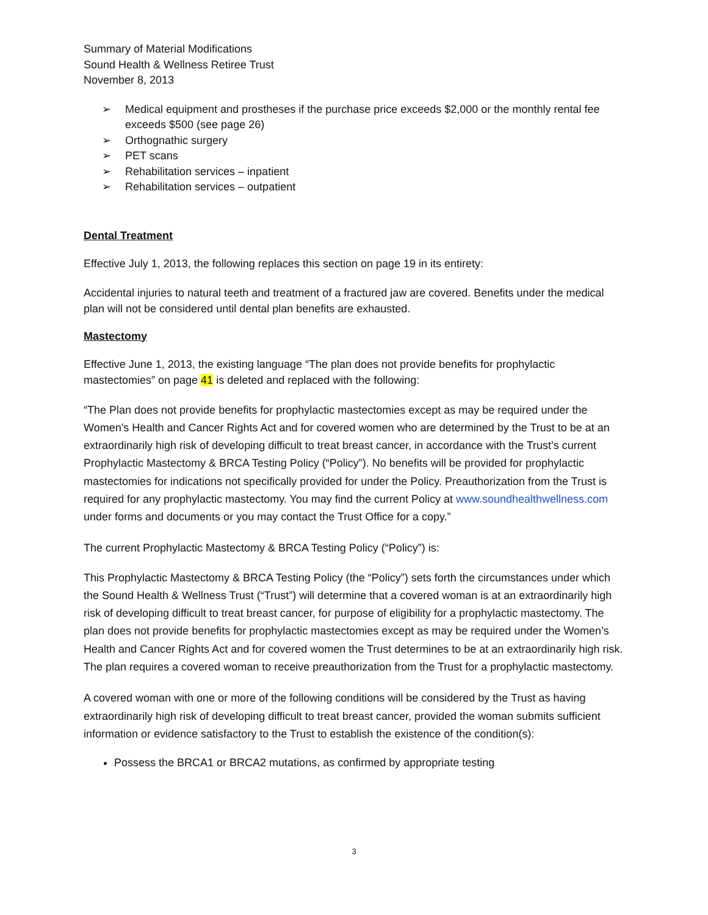Summary of Material Modifications
Sound Health & Wellness Retiree Trust
November 8, 2013
➢ Medical equipment and prostheses if the purchase price exceeds $2,000 or the monthly rental fee exceeds $500 (see page 26)
➢ Orthognathic surgery
➢ PET scans
➢ Rehabilitation services – inpatient
➢ Rehabilitation services – outpatient
Dental Treatment
Effective July 1, 2013, the following replaces this section on page 19 in its entirety:
Accidental injuries to natural teeth and treatment of a fractured jaw are covered. Benefits under the medical plan will not be considered until dental plan benefits are exhausted.
Mastectomy
Effective June 1, 2013, the existing language “The plan does not provide benefits for prophylactic mastectomies” on page 41 is deleted and replaced with the following:
“The Plan does not provide benefits for prophylactic mastectomies except as may be required under the Women’s Health and Cancer Rights Act and for covered women who are determined by the Trust to be at an extraordinarily high risk of developing difficult to treat breast cancer, in accordance with the Trust’s current Prophylactic Mastectomy & BRCA Testing Policy (“Policy”). No benefits will be provided for prophylactic mastectomies for indications not specifically provided for under the Policy. Preauthorization from the Trust is required for any prophylactic mastectomy. You may find the current Policy at www.soundhealthwellness.com under forms and documents or you may contact the Trust Office for a copy.”
The current Prophylactic Mastectomy & BRCA Testing Policy (“Policy”) is:
This Prophylactic Mastectomy & BRCA Testing Policy (the “Policy”) sets forth the circumstances under which the Sound Health & Wellness Trust (“Trust”) will determine that a covered woman is at an extraordinarily high risk of developing difficult to treat breast cancer, for purpose of eligibility for a prophylactic mastectomy. The plan does not provide benefits for prophylactic mastectomies except as may be required under the Women’s Health and Cancer Rights Act and for covered women the Trust determines to be at an extraordinarily high risk. The plan requires a covered woman to receive preauthorization from the Trust for a prophylactic mastectomy.
A covered woman with one or more of the following conditions will be considered by the Trust as having extraordinarily high risk of developing difficult to treat breast cancer, provided the woman submits sufficient information or evidence satisfactory to the Trust to establish the existence of the condition(s):
Possess the BRCA1 or BRCA2 mutations, as confirmed by appropriate testing
3